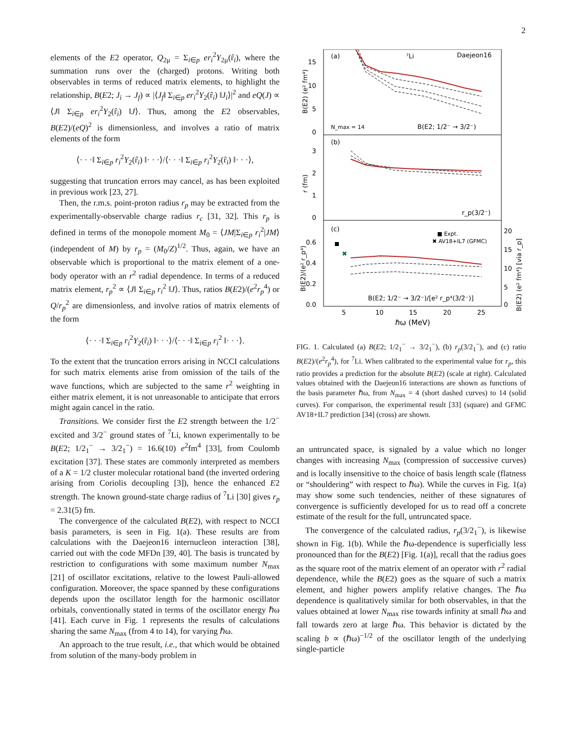2
elements of the E2 operator, Q<sub>2μ</sub> = Σ<sub>i∈p</sub> er<sub>i</sub><sup>2</sup>Y<sub>2μ</sub>(r̂<sub>i</sub>), where the summation runs over the (charged) protons. Writing both observables in terms of reduced matrix elements, to highlight the relationship, B(E2; J<sub>i</sub> → J<sub>f</sub>) ∝ |⟨J<sub>f</sub>‖ Σ<sub>i∈p</sub> er<sub>i</sub><sup>2</sup>Y<sub>2</sub>(r̂<sub>i</sub>) ‖J<sub>i</sub>⟩|<sup>2</sup> and eQ(J) ∝ ⟨J‖ Σ<sub>i∈p</sub> er<sub>i</sub><sup>2</sup>Y<sub>2</sub>(r̂<sub>i</sub>) ‖J⟩. Thus, among the E2 observables, B(E2)/(eQ)<sup>2</sup> is dimensionless, and involves a ratio of matrix elements of the form
⟨· · ·‖ Σ<sub>i∈p</sub> r<sub>i</sub><sup>2</sup>Y<sub>2</sub>(r̂<sub>i</sub>) ‖· · ·⟩/⟨· · ·‖ Σ<sub>i∈p</sub> r<sub>i</sub><sup>2</sup>Y<sub>2</sub>(r̂<sub>i</sub>) ‖· · ·⟩,
suggesting that truncation errors may cancel, as has been exploited in previous work [23, 27].
Then, the r.m.s. point-proton radius r<sub>p</sub> may be extracted from the experimentally-observable charge radius r<sub>c</sub> [31, 32]. This r<sub>p</sub> is defined in terms of the monopole moment M<sub>0</sub> = ⟨JM|Σ<sub>i∈p</sub> r<sub>i</sub><sup>2</sup>|JM⟩ (independent of M) by r<sub>p</sub> = (M<sub>0</sub>/Z)<sup>1/2</sup>. Thus, again, we have an observable which is proportional to the matrix element of a one-body operator with an r<sup>2</sup> radial dependence. In terms of a reduced matrix element, r<sub>p</sub><sup>2</sup> ∝ ⟨J‖ Σ<sub>i∈p</sub> r<sub>i</sub><sup>2</sup> ‖J⟩. Thus, ratios B(E2)/(e<sup>2</sup>r<sub>p</sub><sup>4</sup>) or Q/r<sub>p</sub><sup>2</sup> are dimensionless, and involve ratios of matrix elements of the form
⟨· · ·‖ Σ<sub>i∈p</sub> r<sub>i</sub><sup>2</sup>Y<sub>2</sub>(r̂<sub>i</sub>) ‖· · ·⟩/⟨· · ·‖ Σ<sub>i∈p</sub> r<sub>i</sub><sup>2</sup> ‖· · ·⟩.
To the extent that the truncation errors arising in NCCI calculations for such matrix elements arise from omission of the tails of the wave functions, which are subjected to the same r<sup>2</sup> weighting in either matrix element, it is not unreasonable to anticipate that errors might again cancel in the ratio.
Transitions. We consider first the E2 strength between the 1/2<sup>−</sup> excited and 3/2<sup>−</sup> ground states of <sup>7</sup>Li, known experimentally to be B(E2; 1/2<sub>1</sub><sup>−</sup> → 3/2<sub>1</sub><sup>−</sup>) = 16.6(10) e<sup>2</sup>fm<sup>4</sup> [33], from Coulomb excitation [37]. These states are commonly interpreted as members of a K = 1/2 cluster molecular rotational band (the inverted ordering arising from Coriolis decoupling [3]), hence the enhanced E2 strength. The known ground-state charge radius of <sup>7</sup>Li [30] gives r<sub>p</sub> = 2.31(5) fm.
The convergence of the calculated B(E2), with respect to NCCI basis parameters, is seen in Fig. 1(a). These results are from calculations with the Daejeon16 internucleon interaction [38], carried out with the code MFDn [39, 40]. The basis is truncated by restriction to configurations with some maximum number N<sub>max</sub> [21] of oscillator excitations, relative to the lowest Pauli-allowed configuration. Moreover, the space spanned by these configurations depends upon the oscillator length for the harmonic oscillator orbitals, conventionally stated in terms of the oscillator energy ℏω [41]. Each curve in Fig. 1 represents the results of calculations sharing the same N<sub>max</sub> (from 4 to 14), for varying ℏω.
An approach to the true result, i.e., that which would be obtained from solution of the many-body problem in
(a)
⁷Li
Daejeon16
N_max = 14
B(E2; 1/2⁻ → 3/2⁻)
(b)
r_p(3/2⁻)
(c)
■ Expt.
✖ AV18+IL7 (GFMC)
B(E2; 1/2⁻ → 3/2⁻)/[e² r_p⁴(3/2⁻)]
✖
15
10
5
0
3
2
1
0
0.6
0.4
0.2
0.0
20
15
10
5
0
5
10
15
20
25
ℏω (MeV)
B(E2) (e² fm⁴)
r (fm)
B(E2)/(e² r_p⁴)
B(E2) (e² fm⁴) [via r_p]
FIG. 1. Calculated (a) B(E2; 1/2<sub>1</sub><sup>−</sup> → 3/2<sub>1</sub><sup>−</sup>), (b) r<sub>p</sub>(3/2<sub>1</sub><sup>−</sup>), and (c) ratio B(E2)/(e<sup>2</sup>r<sub>p</sub><sup>4</sup>), for <sup>7</sup>Li. When calibrated to the experimental value for r<sub>p</sub>, this ratio provides a prediction for the absolute B(E2) (scale at right). Calculated values obtained with the Daejeon16 interactions are shown as functions of the basis parameter ℏω, from N<sub>max</sub> = 4 (short dashed curves) to 14 (solid curves). For comparison, the experimental result [33] (square) and GFMC AV18+IL7 prediction [34] (cross) are shown.
an untruncated space, is signaled by a value which no longer changes with increasing N<sub>max</sub> (compression of successive curves) and is locally insensitive to the choice of basis length scale (flatness or “shouldering” with respect to ℏω). While the curves in Fig. 1(a) may show some such tendencies, neither of these signatures of convergence is sufficiently developed for us to read off a concrete estimate of the result for the full, untruncated space.
The convergence of the calculated radius, r<sub>p</sub>(3/2<sub>1</sub><sup>−</sup>), is likewise shown in Fig. 1(b). While the ℏω-dependence is superficially less pronounced than for the B(E2) [Fig. 1(a)], recall that the radius goes as the square root of the matrix element of an operator with r<sup>2</sup> radial dependence, while the B(E2) goes as the square of such a matrix element, and higher powers amplify relative changes. The ℏω dependence is qualitatively similar for both observables, in that the values obtained at lower N<sub>max</sub> rise towards infinity at small ℏω and fall towards zero at large ℏω. This behavior is dictated by the scaling b ∝ (ℏω)<sup>−1/2</sup> of the oscillator length of the underlying single-particle